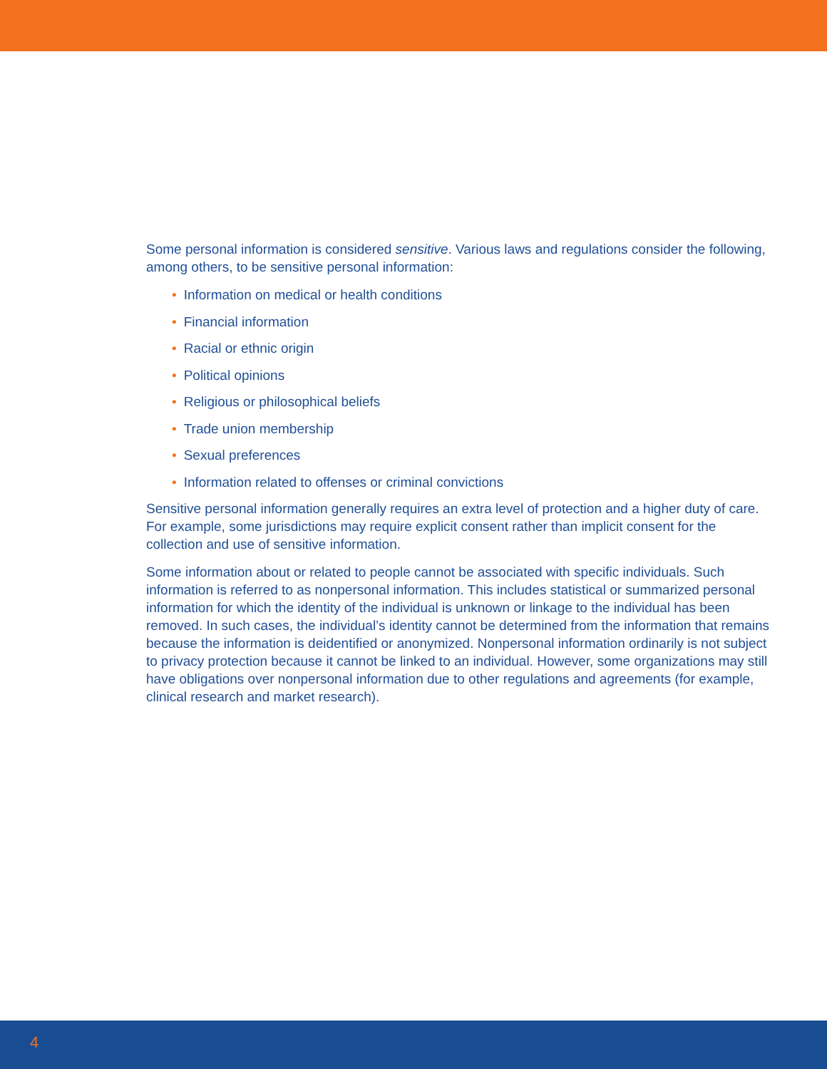Some personal information is considered sensitive. Various laws and regulations consider the following, among others, to be sensitive personal information:
• Information on medical or health conditions
• Financial information
• Racial or ethnic origin
• Political opinions
• Religious or philosophical beliefs
• Trade union membership
• Sexual preferences
• Information related to offenses or criminal convictions
Sensitive personal information generally requires an extra level of protection and a higher duty of care. For example, some jurisdictions may require explicit consent rather than implicit consent for the collection and use of sensitive information.
Some information about or related to people cannot be associated with specific individuals. Such information is referred to as nonpersonal information. This includes statistical or summarized personal information for which the identity of the individual is unknown or linkage to the individual has been removed. In such cases, the individual’s identity cannot be determined from the information that remains because the information is deidentified or anonymized. Nonpersonal information ordinarily is not subject to privacy protection because it cannot be linked to an individual. However, some organizations may still have obligations over nonpersonal information due to other regulations and agreements (for example, clinical research and market research).
4